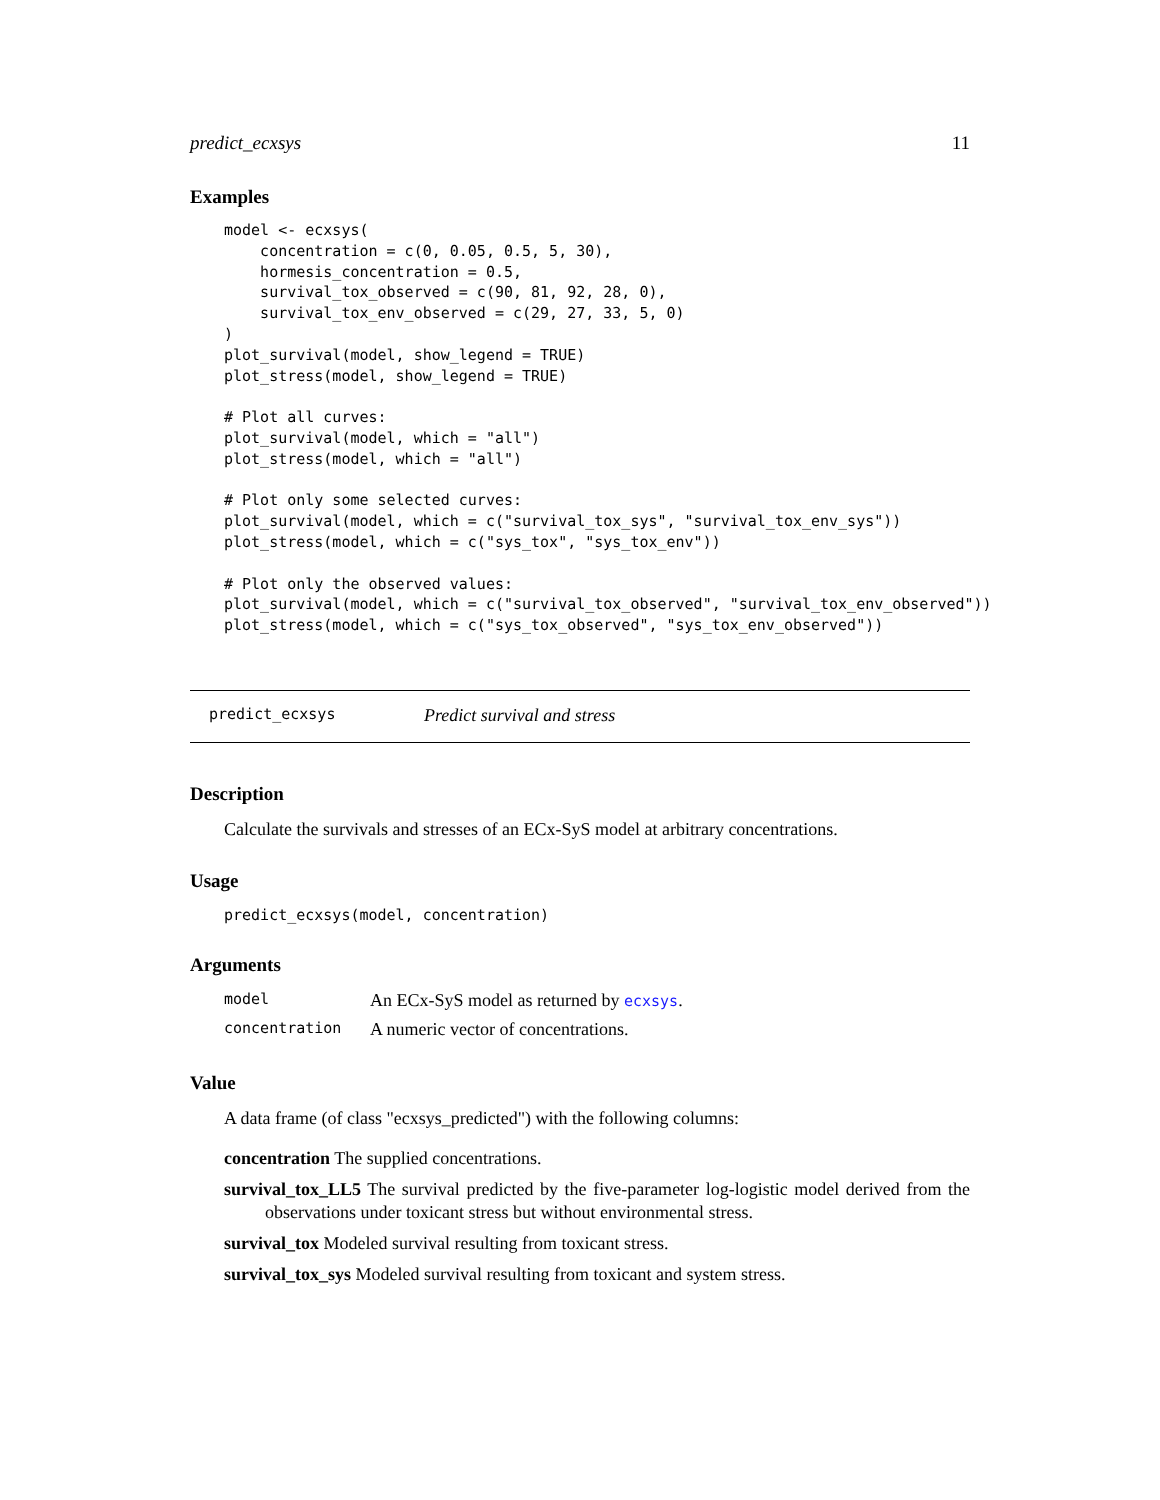predict_ecxsys 11
Examples
model <- ecxsys(
    concentration = c(0, 0.05, 0.5, 5, 30),
    hormesis_concentration = 0.5,
    survival_tox_observed = c(90, 81, 92, 28, 0),
    survival_tox_env_observed = c(29, 27, 33, 5, 0)
)
plot_survival(model, show_legend = TRUE)
plot_stress(model, show_legend = TRUE)

# Plot all curves:
plot_survival(model, which = "all")
plot_stress(model, which = "all")

# Plot only some selected curves:
plot_survival(model, which = c("survival_tox_sys", "survival_tox_env_sys"))
plot_stress(model, which = c("sys_tox", "sys_tox_env"))

# Plot only the observed values:
plot_survival(model, which = c("survival_tox_observed", "survival_tox_env_observed"))
plot_stress(model, which = c("sys_tox_observed", "sys_tox_env_observed"))
predict_ecxsys Predict survival and stress
Description
Calculate the survivals and stresses of an ECx-SyS model at arbitrary concentrations.
Usage
predict_ecxsys(model, concentration)
Arguments
| model | An ECx-SyS model as returned by ecxsys . |
| concentration | A numeric vector of concentrations. |
Value
A data frame (of class "ecxsys_predicted") with the following columns:
concentration The supplied concentrations.
survival_tox_LL5 The survival predicted by the five-parameter log-logistic model derived from the observations under toxicant stress but without environmental stress.
survival_tox Modeled survival resulting from toxicant stress.
survival_tox_sys Modeled survival resulting from toxicant and system stress.